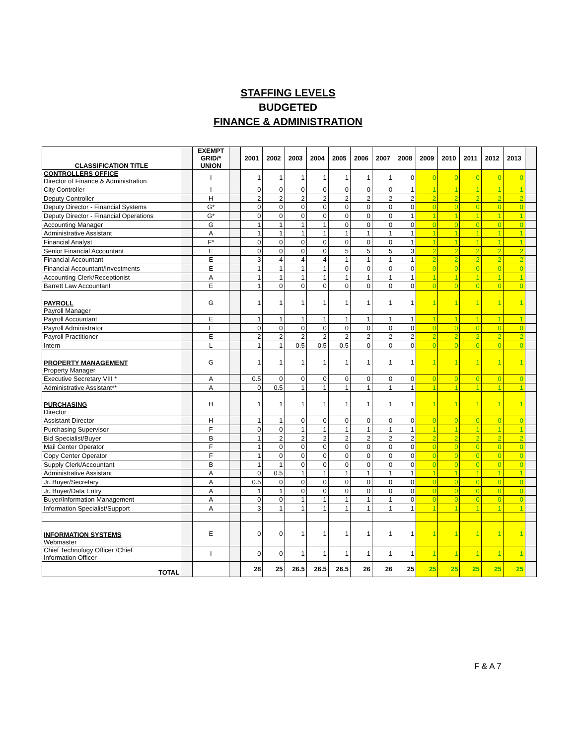STAFFING LEVELS
BUDGETED
FINANCE & ADMINISTRATION
| CLASSIFICATION TITLE | | EXEMPT GRID/* UNION | | 2001 | 2002 | 2003 | 2004 | 2005 | 2006 | 2007 | 2008 | 2009 | 2010 | 2011 | 2012 | 2013 | |
| CONTROLLERS OFFICE Director of Finance & Administration | | I | | 1 | 1 | 1 | 1 | 1 | 1 | 1 | 0 | 0 | 0 | 0 | 0 | 0 | |
| City Controller | | I | | 0 | 0 | 0 | 0 | 0 | 0 | 0 | 1 | 1 | 1 | 1 | 1 | 1 | |
| Deputy Controller | | H | | 2 | 2 | 2 | 2 | 2 | 2 | 2 | 2 | 2 | 2 | 2 | 2 | 2 | |
| Deputy Director - Financial Systems | | G* | | 0 | 0 | 0 | 0 | 0 | 0 | 0 | 0 | 0 | 0 | 0 | 0 | 0 | |
| Deputy Director - Financial Operations | | G* | | 0 | 0 | 0 | 0 | 0 | 0 | 0 | 1 | 1 | 1 | 1 | 1 | 1 | |
| Accounting Manager | | G | | 1 | 1 | 1 | 1 | 0 | 0 | 0 | 0 | 0 | 0 | 0 | 0 | 0 | |
| Administrative Assistant | | A | | 1 | 1 | 1 | 1 | 1 | 1 | 1 | 1 | 1 | 1 | 1 | 1 | 1 | |
| Financial Analyst | | F* | | 0 | 0 | 0 | 0 | 0 | 0 | 0 | 1 | 1 | 1 | 1 | 1 | 1 | |
| Senior Financial Accountant | | E | | 0 | 0 | 0 | 0 | 5 | 5 | 5 | 3 | 2 | 2 | 2 | 2 | 2 | |
| Financial Accountant | | E | | 3 | 4 | 4 | 4 | 1 | 1 | 1 | 1 | 2 | 2 | 2 | 2 | 2 | |
| Financial Accountant/Investments | | E | | 1 | 1 | 1 | 1 | 0 | 0 | 0 | 0 | 0 | 0 | 0 | 0 | 0 | |
| Accounting Clerk/Receptionist | | A | | 1 | 1 | 1 | 1 | 1 | 1 | 1 | 1 | 1 | 1 | 1 | 1 | 1 | |
| Barrett Law Accountant | | E | | 1 | 0 | 0 | 0 | 0 | 0 | 0 | 0 | 0 | 0 | 0 | 0 | 0 | |
| PAYROLL Payroll Manager | | G | | 1 | 1 | 1 | 1 | 1 | 1 | 1 | 1 | 1 | 1 | 1 | 1 | 1 | |
| Payroll Accountant | | E | | 1 | 1 | 1 | 1 | 1 | 1 | 1 | 1 | 1 | 1 | 1 | 1 | 1 | |
| Payroll Administrator | | E | | 0 | 0 | 0 | 0 | 0 | 0 | 0 | 0 | 0 | 0 | 0 | 0 | 0 | |
| Payroll Practitioner | | E | | 2 | 2 | 2 | 2 | 2 | 2 | 2 | 2 | 2 | 2 | 2 | 2 | 2 | |
| Intern | | L | | 1 | 1 | 0.5 | 0.5 | 0.5 | 0 | 0 | 0 | 0 | 0 | 0 | 0 | 0 | |
| PROPERTY MANAGEMENT Property Manager | | G | | 1 | 1 | 1 | 1 | 1 | 1 | 1 | 1 | 1 | 1 | 1 | 1 | 1 | |
| Executive Secretary VIII * | | A | | 0.5 | 0 | 0 | 0 | 0 | 0 | 0 | 0 | 0 | 0 | 0 | 0 | 0 | |
| Administrative Assistant** | | A | | 0 | 0.5 | 1 | 1 | 1 | 1 | 1 | 1 | 1 | 1 | 1 | 1 | 1 | |
| PURCHASING Director | | H | | 1 | 1 | 1 | 1 | 1 | 1 | 1 | 1 | 1 | 1 | 1 | 1 | 1 | |
| Assistant Director | | H | | 1 | 1 | 0 | 0 | 0 | 0 | 0 | 0 | 0 | 0 | 0 | 0 | 0 | |
| Purchasing Supervisor | | F | | 0 | 0 | 1 | 1 | 1 | 1 | 1 | 1 | 1 | 1 | 1 | 1 | 1 | |
| Bid Specialist/Buyer | | B | | 1 | 2 | 2 | 2 | 2 | 2 | 2 | 2 | 2 | 2 | 2 | 2 | 2 | |
| Mail Center Operator | | F | | 1 | 0 | 0 | 0 | 0 | 0 | 0 | 0 | 0 | 0 | 0 | 0 | 0 | |
| Copy Center Operator | | F | | 1 | 0 | 0 | 0 | 0 | 0 | 0 | 0 | 0 | 0 | 0 | 0 | 0 | |
| Supply Clerk/Accountant | | B | | 1 | 1 | 0 | 0 | 0 | 0 | 0 | 0 | 0 | 0 | 0 | 0 | 0 | |
| Administrative Assistant | | A | | 0 | 0.5 | 1 | 1 | 1 | 1 | 1 | 1 | 1 | 1 | 1 | 1 | 1 | |
| Jr. Buyer/Secretary | | A | | 0.5 | 0 | 0 | 0 | 0 | 0 | 0 | 0 | 0 | 0 | 0 | 0 | 0 | |
| Jr. Buyer/Data Entry | | A | | 1 | 1 | 0 | 0 | 0 | 0 | 0 | 0 | 0 | 0 | 0 | 0 | 0 | |
| Buyer/Information Management | | A | | 0 | 0 | 1 | 1 | 1 | 1 | 1 | 0 | 0 | 0 | 0 | 0 | 0 | |
| Information Specialist/Support | | A | | 3 | 1 | 1 | 1 | 1 | 1 | 1 | 1 | 1 | 1 | 1 | 1 | 1 | |
| INFORMATION SYSTEMS Webmaster | | E | | 0 | 0 | 1 | 1 | 1 | 1 | 1 | 1 | 1 | 1 | 1 | 1 | 1 | |
| Chief Technology Officer /Chief Information Officer | | I | | 0 | 0 | 1 | 1 | 1 | 1 | 1 | 1 | 1 | 1 | 1 | 1 | 1 | |
| TOTAL | | | | 28 | 25 | 26.5 | 26.5 | 26.5 | 26 | 26 | 25 | 25 | 25 | 25 | 25 | 25 | |
F & A 7